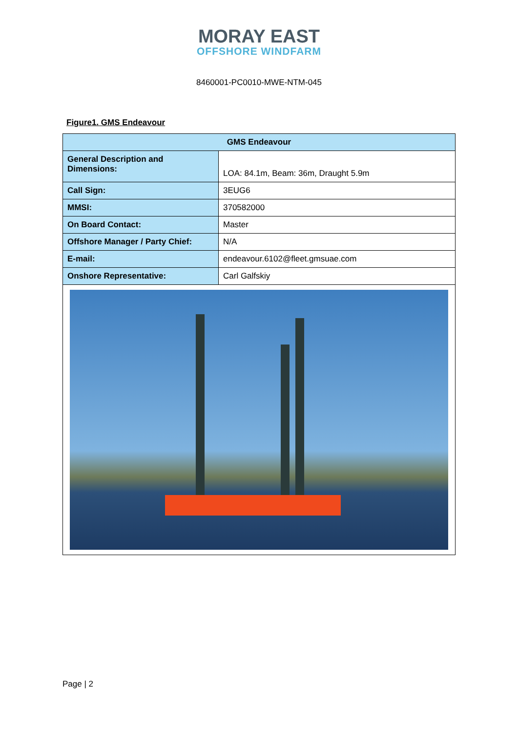MORAY EAST
OFFSHORE WINDFARM
8460001-PC0010-MWE-NTM-045
Figure1. GMS Endeavour
| GMS Endeavour | |
| --- | --- |
| General Description and Dimensions: | LOA: 84.1m, Beam: 36m, Draught 5.9m |
| Call Sign: | 3EUG6 |
| MMSI: | 370582000 |
| On Board Contact: | Master |
| Offshore Manager / Party Chief: | N/A |
| E-mail: | endeavour.6102@fleet.gmsuae.com |
| Onshore Representative: | Carl Galfskiy |
Page | 2